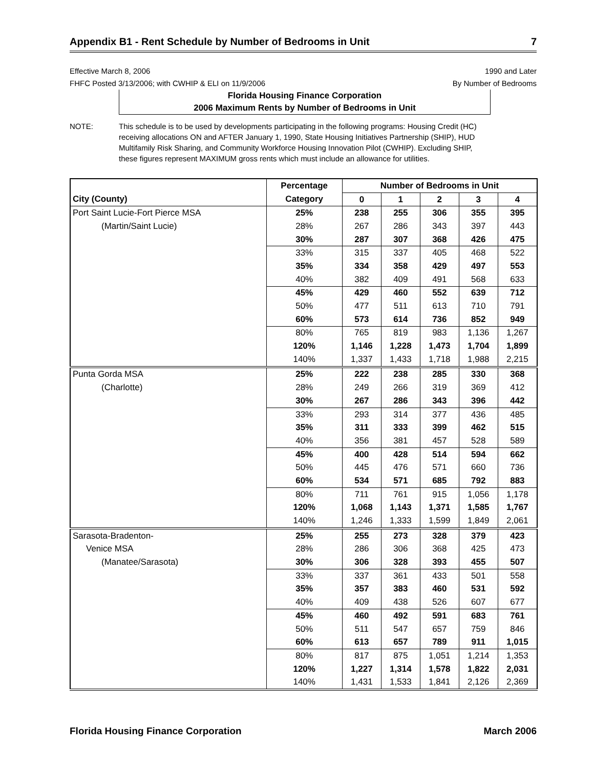Appendix B1 - Rent Schedule by Number of Bedrooms in Unit 7
Effective March 8, 2006
FHFC Posted 3/13/2006; with CWHIP & ELI on 11/9/2006
1990 and Later
By Number of Bedrooms
Florida Housing Finance Corporation
2006 Maximum Rents by Number of Bedrooms in Unit
NOTE: This schedule is to be used by developments participating in the following programs: Housing Credit (HC) receiving allocations ON and AFTER January 1, 1990, State Housing Initiatives Partnership (SHIP), HUD Multifamily Risk Sharing, and Community Workforce Housing Innovation Pilot (CWHIP). Excluding SHIP, these figures represent MAXIMUM gross rents which must include an allowance for utilities.
| | Percentage | Number of Bedrooms in Unit | | | | |
| --- | --- | --- | --- | --- | --- | --- |
| City (County) | Category | 0 | 1 | 2 | 3 | 4 |
| Port Saint Lucie-Fort Pierce MSA | 25% | 238 | 255 | 306 | 355 | 395 |
| (Martin/Saint Lucie) | 28% | 267 | 286 | 343 | 397 | 443 |
| | 30% | 287 | 307 | 368 | 426 | 475 |
| | 33% | 315 | 337 | 405 | 468 | 522 |
| | 35% | 334 | 358 | 429 | 497 | 553 |
| | 40% | 382 | 409 | 491 | 568 | 633 |
| | 45% | 429 | 460 | 552 | 639 | 712 |
| | 50% | 477 | 511 | 613 | 710 | 791 |
| | 60% | 573 | 614 | 736 | 852 | 949 |
| | 80% | 765 | 819 | 983 | 1,136 | 1,267 |
| | 120% | 1,146 | 1,228 | 1,473 | 1,704 | 1,899 |
| | 140% | 1,337 | 1,433 | 1,718 | 1,988 | 2,215 |
| Punta Gorda MSA | 25% | 222 | 238 | 285 | 330 | 368 |
| (Charlotte) | 28% | 249 | 266 | 319 | 369 | 412 |
| | 30% | 267 | 286 | 343 | 396 | 442 |
| | 33% | 293 | 314 | 377 | 436 | 485 |
| | 35% | 311 | 333 | 399 | 462 | 515 |
| | 40% | 356 | 381 | 457 | 528 | 589 |
| | 45% | 400 | 428 | 514 | 594 | 662 |
| | 50% | 445 | 476 | 571 | 660 | 736 |
| | 60% | 534 | 571 | 685 | 792 | 883 |
| | 80% | 711 | 761 | 915 | 1,056 | 1,178 |
| | 120% | 1,068 | 1,143 | 1,371 | 1,585 | 1,767 |
| | 140% | 1,246 | 1,333 | 1,599 | 1,849 | 2,061 |
| Sarasota-Bradenton- | 25% | 255 | 273 | 328 | 379 | 423 |
| Venice MSA | 28% | 286 | 306 | 368 | 425 | 473 |
| (Manatee/Sarasota) | 30% | 306 | 328 | 393 | 455 | 507 |
| | 33% | 337 | 361 | 433 | 501 | 558 |
| | 35% | 357 | 383 | 460 | 531 | 592 |
| | 40% | 409 | 438 | 526 | 607 | 677 |
| | 45% | 460 | 492 | 591 | 683 | 761 |
| | 50% | 511 | 547 | 657 | 759 | 846 |
| | 60% | 613 | 657 | 789 | 911 | 1,015 |
| | 80% | 817 | 875 | 1,051 | 1,214 | 1,353 |
| | 120% | 1,227 | 1,314 | 1,578 | 1,822 | 2,031 |
| | 140% | 1,431 | 1,533 | 1,841 | 2,126 | 2,369 |
Florida Housing Finance Corporation March 2006